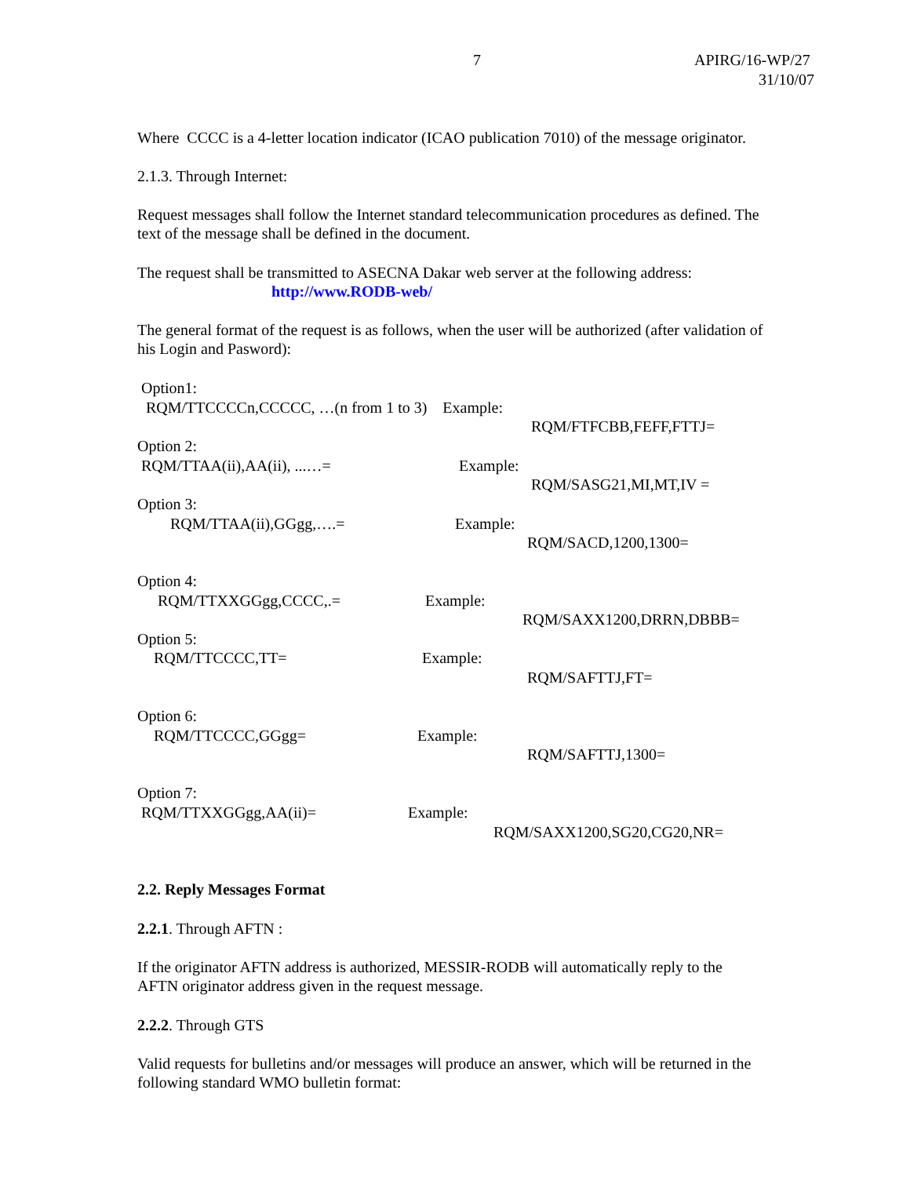7
APIRG/16-WP/27
31/10/07
Where CCCC is a 4-letter location indicator (ICAO publication 7010) of the message originator.
2.1.3. Through Internet:
Request messages shall follow the Internet standard telecommunication procedures as defined. The text of the message shall be defined in the document.
The request shall be transmitted to ASECNA Dakar web server at the following address:
http://www.RODB-web/
The general format of the request is as follows, when the user will be authorized (after validation of his Login and Pasword):
Option1:
RQM/TTCCCCn,CCCCC, …(n from 1 to 3) Example:
RQM/FTFCBB,FEFF,FTTJ=
Option 2:
RQM/TTAA(ii),AA(ii), ...…=
Example:
RQM/SASG21,MI,MT,IV =
Option 3:
RQM/TTAA(ii),GGgg,….=
Example:
RQM/SACD,1200,1300=
Option 4:
RQM/TTXXGGgg,CCCC,.=
Example:
RQM/SAXX1200,DRRN,DBBB=
Option 5:
RQM/TTCCCC,TT=
Example:
RQM/SAFTTJ,FT=
Option 6:
RQM/TTCCCC,GGgg=
Example:
RQM/SAFTTJ,1300=
Option 7:
RQM/TTXXGGgg,AA(ii)=
Example:
RQM/SAXX1200,SG20,CG20,NR=
2.2. Reply Messages Format
2.2.1. Through AFTN :
If the originator AFTN address is authorized, MESSIR-RODB will automatically reply to the AFTN originator address given in the request message.
2.2.2. Through GTS
Valid requests for bulletins and/or messages will produce an answer, which will be returned in the following standard WMO bulletin format: